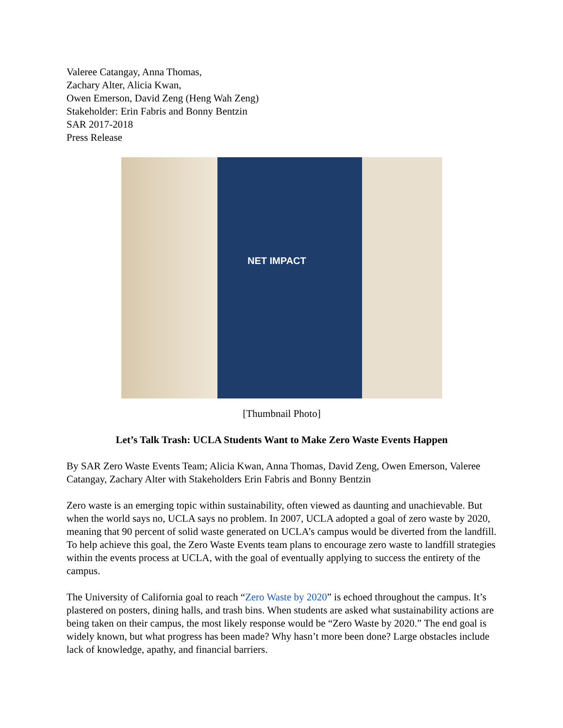Valeree Catangay, Anna Thomas,
Zachary Alter, Alicia Kwan,
Owen Emerson, David Zeng (Heng Wah Zeng)
Stakeholder: Erin Fabris and Bonny Bentzin
SAR 2017-2018
Press Release
NET IMPACT
[Thumbnail Photo]
Let’s Talk Trash: UCLA Students Want to Make Zero Waste Events Happen
By SAR Zero Waste Events Team; Alicia Kwan, Anna Thomas, David Zeng, Owen Emerson, Valeree Catangay, Zachary Alter with Stakeholders Erin Fabris and Bonny Bentzin
Zero waste is an emerging topic within sustainability, often viewed as daunting and unachievable. But when the world says no, UCLA says no problem. In 2007, UCLA adopted a goal of zero waste by 2020, meaning that 90 percent of solid waste generated on UCLA’s campus would be diverted from the landfill. To help achieve this goal, the Zero Waste Events team plans to encourage zero waste to landfill strategies within the events process at UCLA, with the goal of eventually applying to success the entirety of the campus.
The University of California goal to reach “Zero Waste by 2020” is echoed throughout the campus. It’s plastered on posters, dining halls, and trash bins. When students are asked what sustainability actions are being taken on their campus, the most likely response would be “Zero Waste by 2020.” The end goal is widely known, but what progress has been made? Why hasn’t more been done? Large obstacles include lack of knowledge, apathy, and financial barriers.